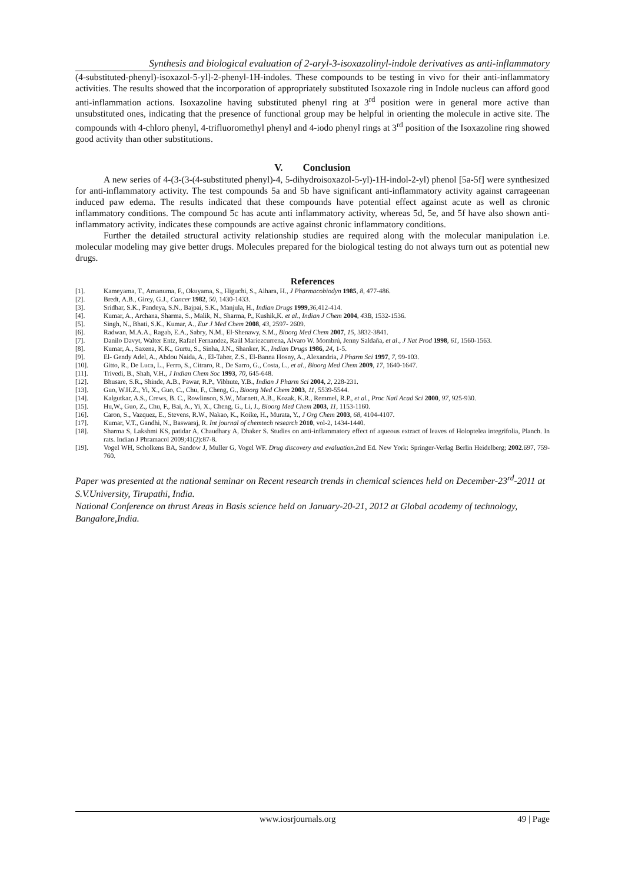Synthesis and biological evaluation of 2-aryl-3-isoxazolinyl-indole derivatives as anti-inflammatory
(4-substituted-phenyl)-isoxazol-5-yl]-2-phenyl-1H-indoles. These compounds to be testing in vivo for their anti-inflammatory activities. The results showed that the incorporation of appropriately substituted Isoxazole ring in Indole nucleus can afford good anti-inflammation actions. Isoxazoline having substituted phenyl ring at 3<sup>rd</sup> position were in general more active than unsubstituted ones, indicating that the presence of functional group may be helpful in orienting the molecule in active site. The compounds with 4-chloro phenyl, 4-trifluoromethyl phenyl and 4-iodo phenyl rings at 3<sup>rd</sup> position of the Isoxazoline ring showed good activity than other substitutions.
V. Conclusion
A new series of 4-(3-(3-(4-substituted phenyl)-4, 5-dihydroisoxazol-5-yl)-1H-indol-2-yl) phenol [5a-5f] were synthesized for anti-inflammatory activity. The test compounds 5a and 5b have significant anti-inflammatory activity against carrageenan induced paw edema. The results indicated that these compounds have potential effect against acute as well as chronic inflammatory conditions. The compound 5c has acute anti inflammatory activity, whereas 5d, 5e, and 5f have also shown anti-inflammatory activity, indicates these compounds are active against chronic inflammatory conditions.
Further the detailed structural activity relationship studies are required along with the molecular manipulation i.e. molecular modeling may give better drugs. Molecules prepared for the biological testing do not always turn out as potential new drugs.
References
| [1]. | Kameyama, T., Amanuma, F., Okuyama, S., Higuchi, S., Aihara, H., J Pharmacobiodyn 1985 , 8 , 477-486. |
| [2]. | Bredt, A.B., Girey, G.J., Cancer 1982 , 50 , 1430-1433. |
| [3]. | Sridhar, S.K., Pandeya, S.N., Bajpai, S.K., Manjula, H., Indian Drugs 1999 , 36 ,412-414. |
| [4]. | Kumar, A., Archana, Sharma, S., Malik, N., Sharma, P., Kushik,K. et al ., Indian J Chem 2004 , 43B , 1532-1536. |
| [5]. | Singh, N., Bhati, S.K., Kumar, A., Eur J Med Chem 2008 , 43 , 2597- 2609. |
| [6]. | Radwan, M.A.A., Ragab, E.A., Sabry, N.M., El-Shenawy, S.M., Bioorg Med Chem 2007 , 15 , 3832-3841. |
| [7]. | Danilo Davyt, Walter Entz, Rafael Fernandez, Raúl Mariezcurrena, Alvaro W. Mombrú, Jenny Saldaña, et al ., J Nat Prod 1998 , 61 , 1560-1563. |
| [8]. | Kumar, A., Saxena, K.K., Gurtu, S., Sinha, J.N., Shanker, K., Indian Drugs 1986 , 24 , 1-5. |
| [9]. | El- Gendy Adel, A., Abdou Naida, A., El-Taber, Z.S., El-Banna Hosny, A., Alexandria, J Pharm Sci 1997 , 7 , 99-103. |
| [10]. | Gitto, R., De Luca, L., Ferro, S., Citraro, R., De Sarro, G., Costa, L., et al ., Bioorg Med Chem 2009 , 17 , 1640-1647. |
| [11]. | Trivedi, B., Shah, V.H., J Indian Chem Soc 1993 , 70 , 645-648. |
| [12]. | Bhusare, S.R., Shinde, A.B., Pawar, R.P., Vibhute, Y.B., Indian J Pharm Sci 2004 , 2 , 228-231. |
| [13]. | Guo, W.H.Z., Yi, X., Guo, C., Chu, F., Cheng, G., Bioorg Med Chem 2003 , 11 , 5539-5544. |
| [14]. | Kalgutkar, A.S., Crews, B. C., Rowlinson, S.W., Marnett, A.B., Kozak, K.R., Remmel, R.P., et al. , Proc Natl Acad Sci 2000 , 97 , 925-930. |
| [15]. | Hu,W., Guo, Z., Chu, F., Bai, A., Yi, X., Cheng, G., Li, J., Bioorg Med Chem 2003 , 11 , 1153-1160. |
| [16]. | Caron, S., Vazquez, E., Stevens, R.W., Nakao, K., Koike, H., Murata, Y., J Org Chem 2003 , 68 , 4104-4107. |
| [17]. | Kumar, V.T., Gandhi, N., Baswaraj, R. Int journal of chemtech research 2010 , vol-2, 1434-1440. |
| [18]. | Sharma S, Lakshmi KS, patidar A, Chaudhary A, Dhaker S. Studies on anti-inflammatory effect of aqueous extract of leaves of Holoptelea integrifolia, Planch. In rats. Indian J Phramacol 2009;41(2):87-8. |
| [19]. | Vogel WH, Scholkens BA, Sandow J, Muller G, Vogel WF. Drug discovery and evaluation .2nd Ed. New York: Springer-Verlag Berlin Heidelberg; 2002 .697, 759-760. |
Paper was presented at the national seminar on Recent research trends in chemical sciences held on December-23<sup>rd</sup>-2011 at S.V.University, Tirupathi, India.
National Conference on thrust Areas in Basis science held on January-20-21, 2012 at Global academy of technology, Bangalore,India.
www.iosrjournals.org 49 | Page